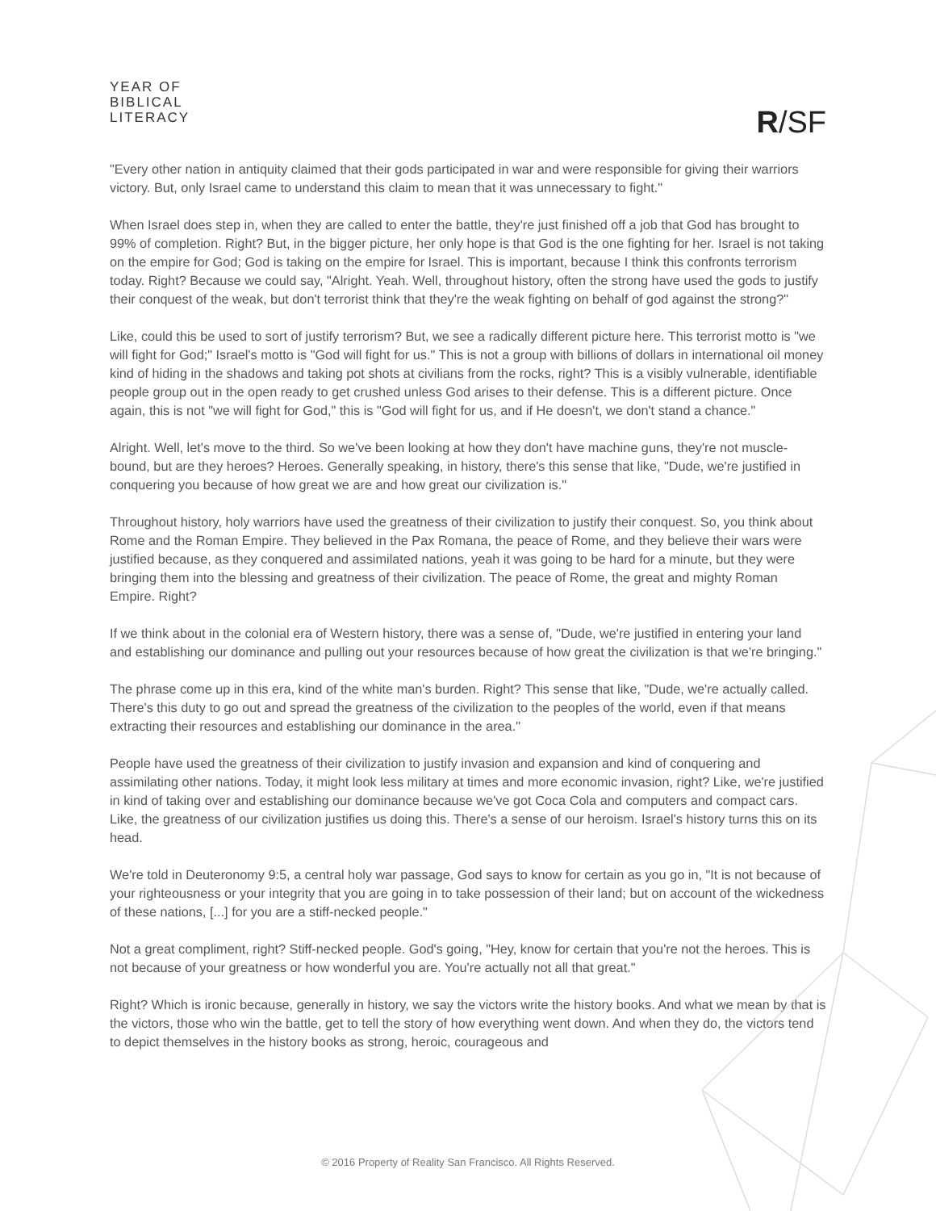YEAR OF
BIBLICAL
LITERACY
R/SF
"Every other nation in antiquity claimed that their gods participated in war and were responsible for giving their warriors victory. But, only Israel came to understand this claim to mean that it was unnecessary to fight."
When Israel does step in, when they are called to enter the battle, they're just finished off a job that God has brought to 99% of completion. Right? But, in the bigger picture, her only hope is that God is the one fighting for her. Israel is not taking on the empire for God; God is taking on the empire for Israel. This is important, because I think this confronts terrorism today. Right? Because we could say, "Alright. Yeah. Well, throughout history, often the strong have used the gods to justify their conquest of the weak, but don't terrorist think that they're the weak fighting on behalf of god against the strong?"
Like, could this be used to sort of justify terrorism? But, we see a radically different picture here. This terrorist motto is "we will fight for God;" Israel's motto is "God will fight for us." This is not a group with billions of dollars in international oil money kind of hiding in the shadows and taking pot shots at civilians from the rocks, right? This is a visibly vulnerable, identifiable people group out in the open ready to get crushed unless God arises to their defense. This is a different picture. Once again, this is not "we will fight for God," this is "God will fight for us, and if He doesn't, we don't stand a chance."
Alright. Well, let's move to the third. So we've been looking at how they don't have machine guns, they're not muscle-bound, but are they heroes? Heroes. Generally speaking, in history, there's this sense that like, "Dude, we're justified in conquering you because of how great we are and how great our civilization is."
Throughout history, holy warriors have used the greatness of their civilization to justify their conquest. So, you think about Rome and the Roman Empire. They believed in the Pax Romana, the peace of Rome, and they believe their wars were justified because, as they conquered and assimilated nations, yeah it was going to be hard for a minute, but they were bringing them into the blessing and greatness of their civilization. The peace of Rome, the great and mighty Roman Empire. Right?
If we think about in the colonial era of Western history, there was a sense of, "Dude, we're justified in entering your land and establishing our dominance and pulling out your resources because of how great the civilization is that we're bringing."
The phrase come up in this era, kind of the white man's burden. Right? This sense that like, "Dude, we're actually called. There's this duty to go out and spread the greatness of the civilization to the peoples of the world, even if that means extracting their resources and establishing our dominance in the area."
People have used the greatness of their civilization to justify invasion and expansion and kind of conquering and assimilating other nations. Today, it might look less military at times and more economic invasion, right? Like, we're justified in kind of taking over and establishing our dominance because we've got Coca Cola and computers and compact cars. Like, the greatness of our civilization justifies us doing this. There's a sense of our heroism. Israel's history turns this on its head.
We're told in Deuteronomy 9:5, a central holy war passage, God says to know for certain as you go in, "It is not because of your righteousness or your integrity that you are going in to take possession of their land; but on account of the wickedness of these nations, [...] for you are a stiff-necked people."
Not a great compliment, right? Stiff-necked people. God's going, "Hey, know for certain that you're not the heroes. This is not because of your greatness or how wonderful you are. You're actually not all that great."
Right? Which is ironic because, generally in history, we say the victors write the history books. And what we mean by that is the victors, those who win the battle, get to tell the story of how everything went down. And when they do, the victors tend to depict themselves in the history books as strong, heroic, courageous and
© 2016 Property of Reality San Francisco. All Rights Reserved.